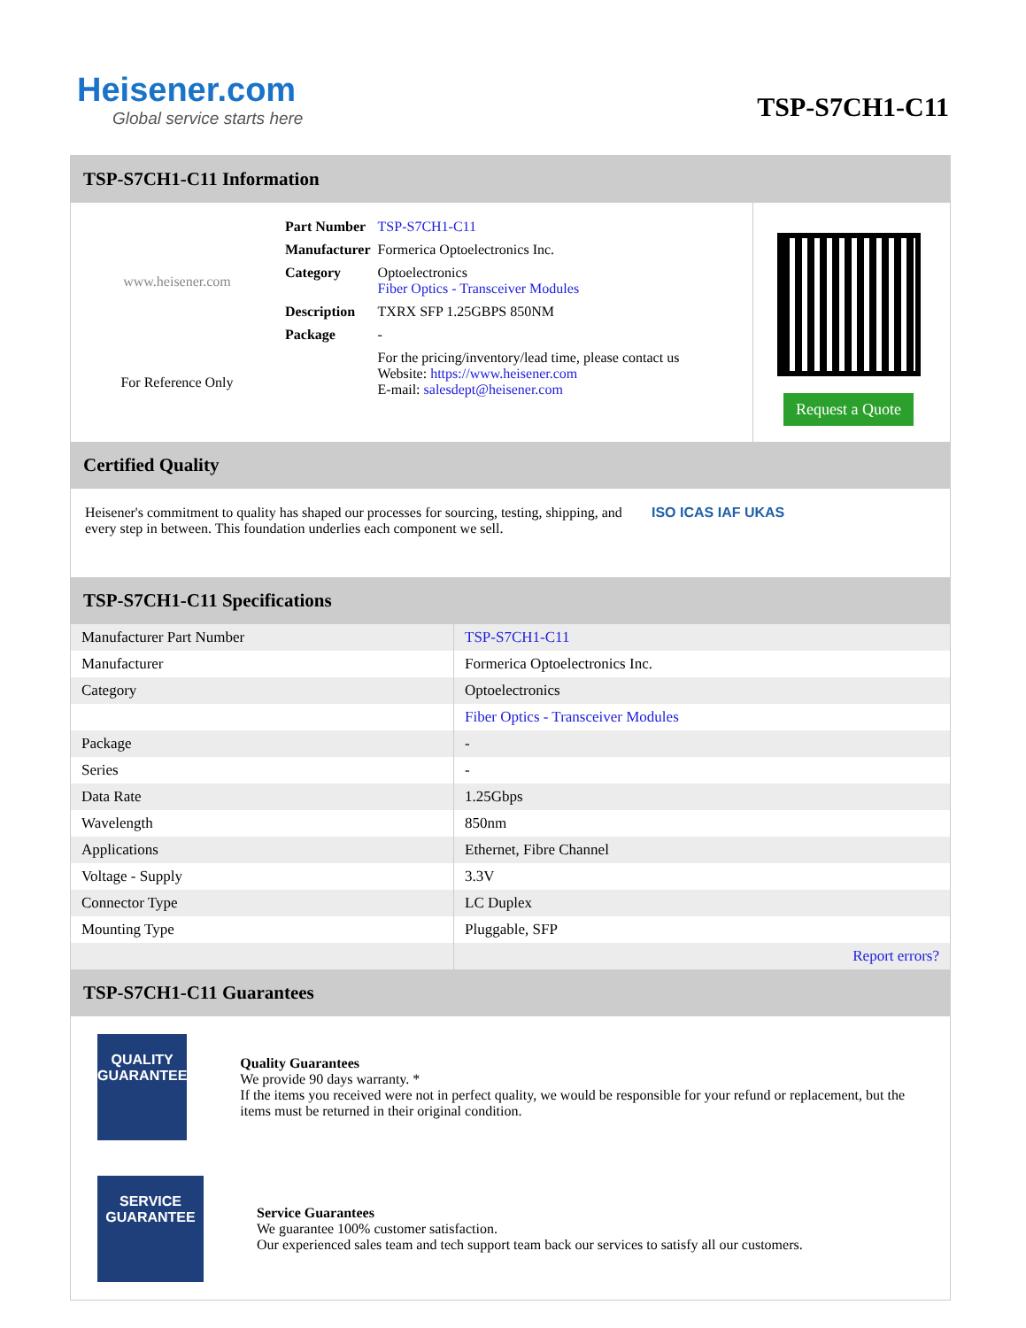Heisener.com
Global service starts here
TSP-S7CH1-C11
TSP-S7CH1-C11 Information
www.heisener.com
For Reference Only
| Part Number | TSP-S7CH1-C11 |
| Manufacturer | Formerica Optoelectronics Inc. |
| Category | Optoelectronics Fiber Optics - Transceiver Modules |
| Description | TXRX SFP 1.25GBPS 850NM |
| Package | - |
| | For the pricing/inventory/lead time, please contact us Website: https://www.heisener.com E-mail: salesdept@heisener.com |
Request a Quote
Certified Quality
Heisener's commitment to quality has shaped our processes for sourcing, testing, shipping, and every step in between. This foundation underlies each component we sell.
ISO ICAS IAF UKAS
TSP-S7CH1-C11 Specifications
| Manufacturer Part Number | TSP-S7CH1-C11 |
| Manufacturer | Formerica Optoelectronics Inc. |
| Category | Optoelectronics |
| | Fiber Optics - Transceiver Modules |
| Package | - |
| Series | - |
| Data Rate | 1.25Gbps |
| Wavelength | 850nm |
| Applications | Ethernet, Fibre Channel |
| Voltage - Supply | 3.3V |
| Connector Type | LC Duplex |
| Mounting Type | Pluggable, SFP |
| | Report errors? |
TSP-S7CH1-C11 Guarantees
QUALITY
GUARANTEE
Quality Guarantees
We provide 90 days warranty. *
If the items you received were not in perfect quality, we would be responsible for your refund or replacement, but the items must be returned in their original condition.
SERVICE
GUARANTEE
Service Guarantees
We guarantee 100% customer satisfaction.
Our experienced sales team and tech support team back our services to satisfy all our customers.